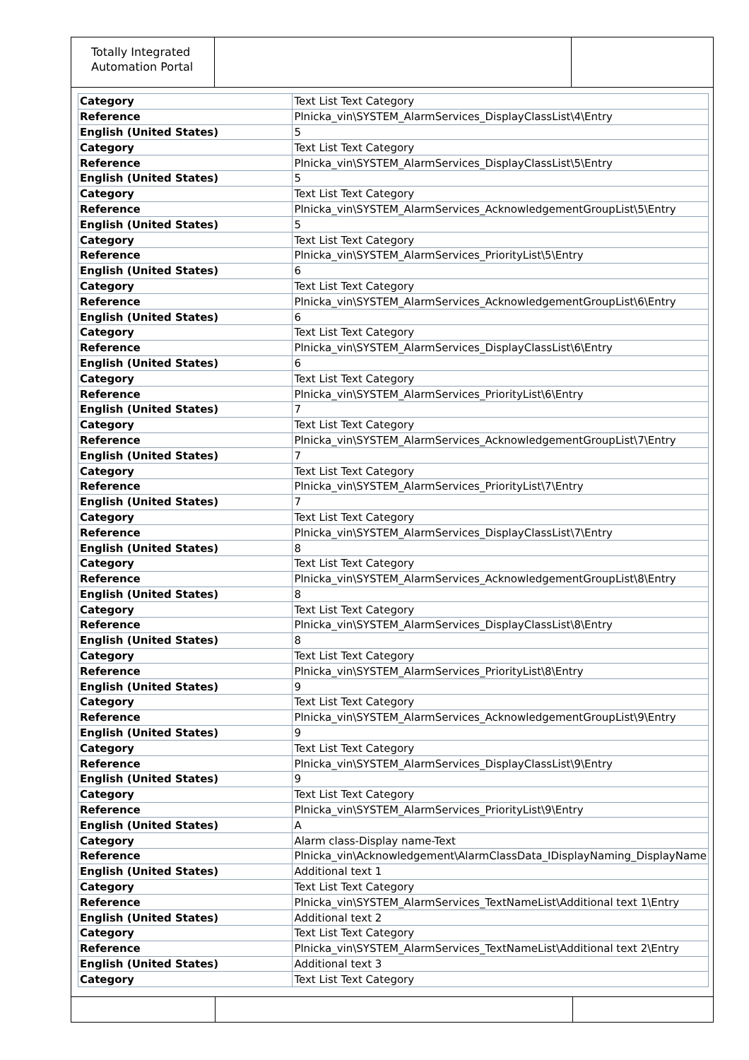Totally Integrated
Automation Portal
| Category | Text List Text Category |
| Reference | Plnicka_vin\SYSTEM_AlarmServices_DisplayClassList\4\Entry |
| English (United States) | 5 |
| Category | Text List Text Category |
| Reference | Plnicka_vin\SYSTEM_AlarmServices_DisplayClassList\5\Entry |
| English (United States) | 5 |
| Category | Text List Text Category |
| Reference | Plnicka_vin\SYSTEM_AlarmServices_AcknowledgementGroupList\5\Entry |
| English (United States) | 5 |
| Category | Text List Text Category |
| Reference | Plnicka_vin\SYSTEM_AlarmServices_PriorityList\5\Entry |
| English (United States) | 6 |
| Category | Text List Text Category |
| Reference | Plnicka_vin\SYSTEM_AlarmServices_AcknowledgementGroupList\6\Entry |
| English (United States) | 6 |
| Category | Text List Text Category |
| Reference | Plnicka_vin\SYSTEM_AlarmServices_DisplayClassList\6\Entry |
| English (United States) | 6 |
| Category | Text List Text Category |
| Reference | Plnicka_vin\SYSTEM_AlarmServices_PriorityList\6\Entry |
| English (United States) | 7 |
| Category | Text List Text Category |
| Reference | Plnicka_vin\SYSTEM_AlarmServices_AcknowledgementGroupList\7\Entry |
| English (United States) | 7 |
| Category | Text List Text Category |
| Reference | Plnicka_vin\SYSTEM_AlarmServices_PriorityList\7\Entry |
| English (United States) | 7 |
| Category | Text List Text Category |
| Reference | Plnicka_vin\SYSTEM_AlarmServices_DisplayClassList\7\Entry |
| English (United States) | 8 |
| Category | Text List Text Category |
| Reference | Plnicka_vin\SYSTEM_AlarmServices_AcknowledgementGroupList\8\Entry |
| English (United States) | 8 |
| Category | Text List Text Category |
| Reference | Plnicka_vin\SYSTEM_AlarmServices_DisplayClassList\8\Entry |
| English (United States) | 8 |
| Category | Text List Text Category |
| Reference | Plnicka_vin\SYSTEM_AlarmServices_PriorityList\8\Entry |
| English (United States) | 9 |
| Category | Text List Text Category |
| Reference | Plnicka_vin\SYSTEM_AlarmServices_AcknowledgementGroupList\9\Entry |
| English (United States) | 9 |
| Category | Text List Text Category |
| Reference | Plnicka_vin\SYSTEM_AlarmServices_DisplayClassList\9\Entry |
| English (United States) | 9 |
| Category | Text List Text Category |
| Reference | Plnicka_vin\SYSTEM_AlarmServices_PriorityList\9\Entry |
| English (United States) | A |
| Category | Alarm class-Display name-Text |
| Reference | Plnicka_vin\Acknowledgement\AlarmClassData_IDisplayNaming_DisplayName |
| English (United States) | Additional text 1 |
| Category | Text List Text Category |
| Reference | Plnicka_vin\SYSTEM_AlarmServices_TextNameList\Additional text 1\Entry |
| English (United States) | Additional text 2 |
| Category | Text List Text Category |
| Reference | Plnicka_vin\SYSTEM_AlarmServices_TextNameList\Additional text 2\Entry |
| English (United States) | Additional text 3 |
| Category | Text List Text Category |